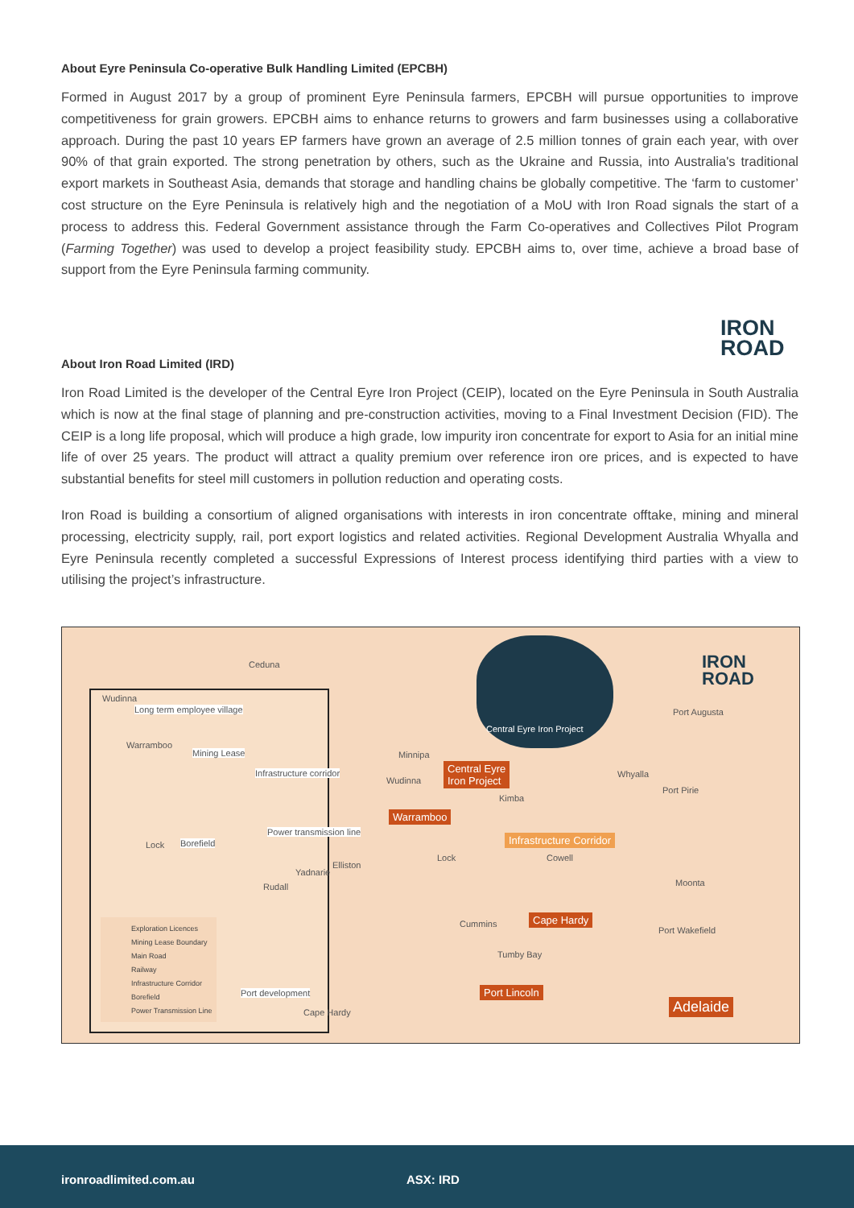About Eyre Peninsula Co-operative Bulk Handling Limited (EPCBH)
Formed in August 2017 by a group of prominent Eyre Peninsula farmers, EPCBH will pursue opportunities to improve competitiveness for grain growers. EPCBH aims to enhance returns to growers and farm businesses using a collaborative approach. During the past 10 years EP farmers have grown an average of 2.5 million tonnes of grain each year, with over 90% of that grain exported. The strong penetration by others, such as the Ukraine and Russia, into Australia's traditional export markets in Southeast Asia, demands that storage and handling chains be globally competitive. The ‘farm to customer’ cost structure on the Eyre Peninsula is relatively high and the negotiation of a MoU with Iron Road signals the start of a process to address this. Federal Government assistance through the Farm Co-operatives and Collectives Pilot Program (Farming Together) was used to develop a project feasibility study. EPCBH aims to, over time, achieve a broad base of support from the Eyre Peninsula farming community.
IRON
ROAD
About Iron Road Limited (IRD)
Iron Road Limited is the developer of the Central Eyre Iron Project (CEIP), located on the Eyre Peninsula in South Australia which is now at the final stage of planning and pre-construction activities, moving to a Final Investment Decision (FID). The CEIP is a long life proposal, which will produce a high grade, low impurity iron concentrate for export to Asia for an initial mine life of over 25 years. The product will attract a quality premium over reference iron ore prices, and is expected to have substantial benefits for steel mill customers in pollution reduction and operating costs.
Iron Road is building a consortium of aligned organisations with interests in iron concentrate offtake, mining and mineral processing, electricity supply, rail, port export logistics and related activities. Regional Development Australia Whyalla and Eyre Peninsula recently completed a successful Expressions of Interest process identifying third parties with a view to utilising the project’s infrastructure.
Ceduna
Wudinna
Long term employee village
Warramboo
Mining Lease
Infrastructure corridor
Power transmission line
Borefield Lock
Yadnarie
Rudall
Exploration Licences
Mining Lease Boundary
Main Road
Railway
Infrastructure Corridor
Borefield
Power Transmission Line
Port development
Cape Hardy
Central Eyre Iron Project
IRON
ROAD
Minnipa
Wudinna
Central Eyre
Iron Project
Warramboo
Kimba
Infrastructure Corridor
Lock Cowell
Elliston
Cape Hardy Cummins
Tumby Bay
Port Lincoln
Port Augusta
Whyalla
Port Pirie
Moonta
Port Wakefield
Adelaide
ironroadlimited.com.au ASX: IRD